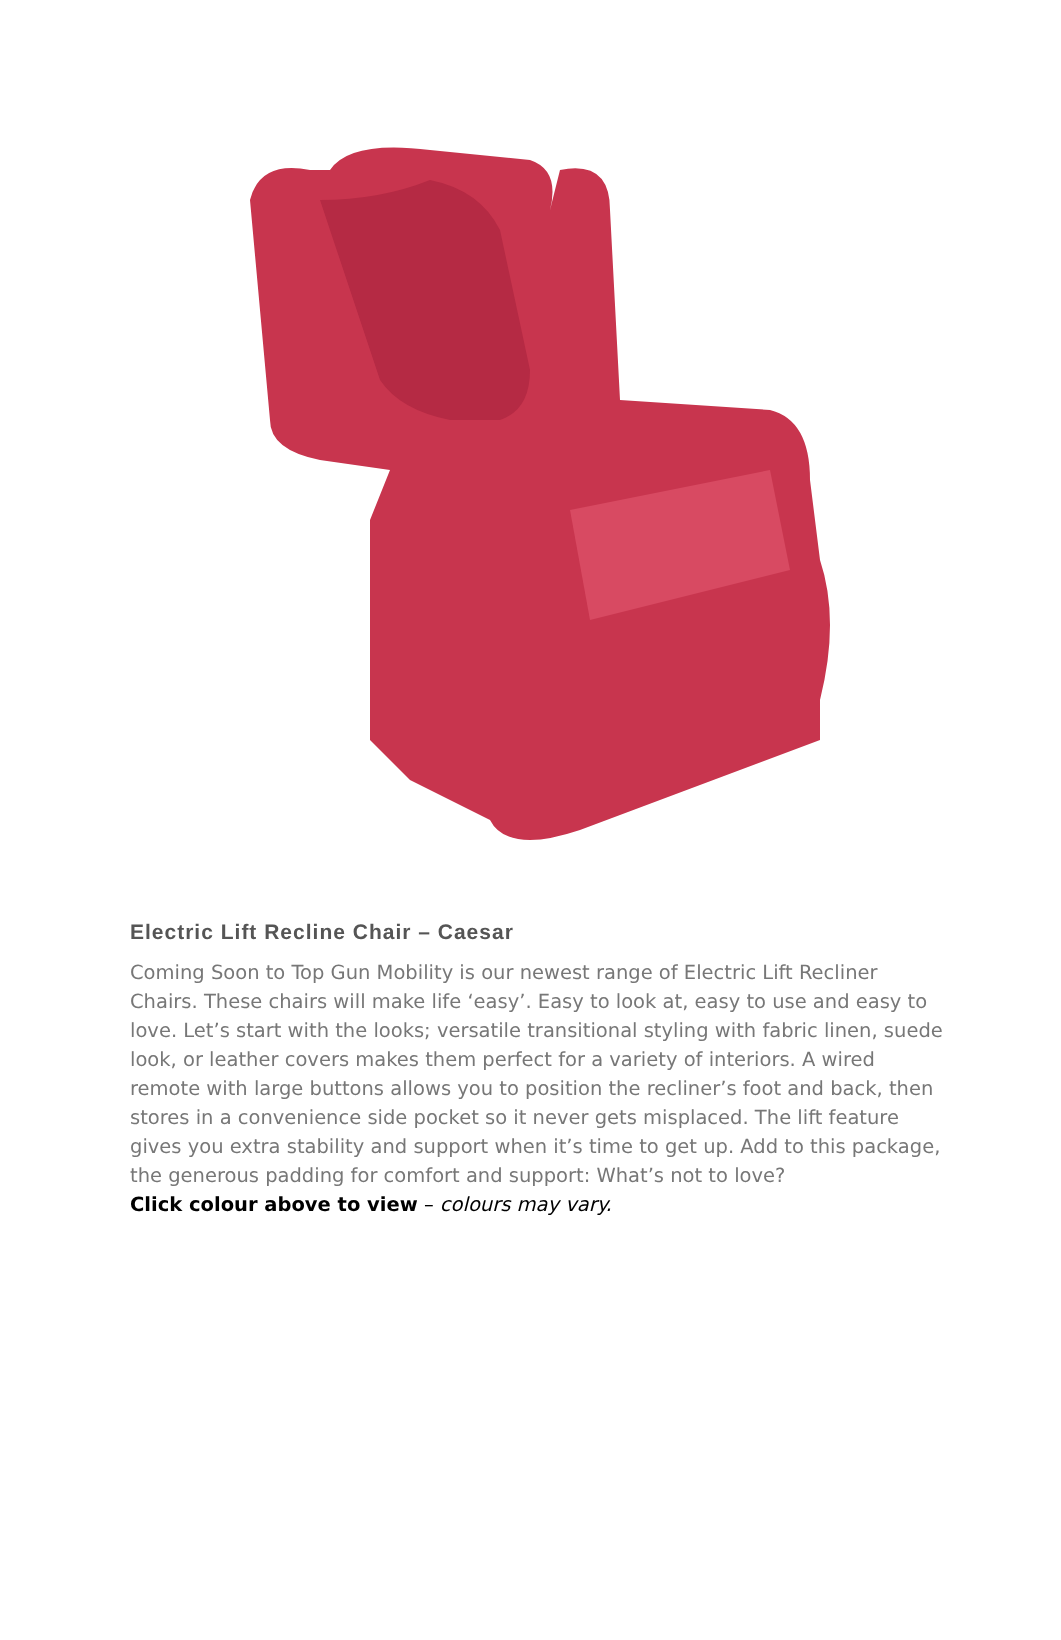Electric Lift Recline Chair – Caesar
Coming Soon to Top Gun Mobility is our newest range of Electric Lift Recliner Chairs. These chairs will make life ‘easy’. Easy to look at, easy to use and easy to love. Let’s start with the looks; versatile transitional styling with fabric linen, suede look, or leather covers makes them perfect for a variety of interiors. A wired remote with large buttons allows you to position the recliner’s foot and back, then stores in a convenience side pocket so it never gets misplaced. The lift feature gives you extra stability and support when it’s time to get up. Add to this package, the generous padding for comfort and support: What’s not to love?
Click colour above to view – colours may vary.